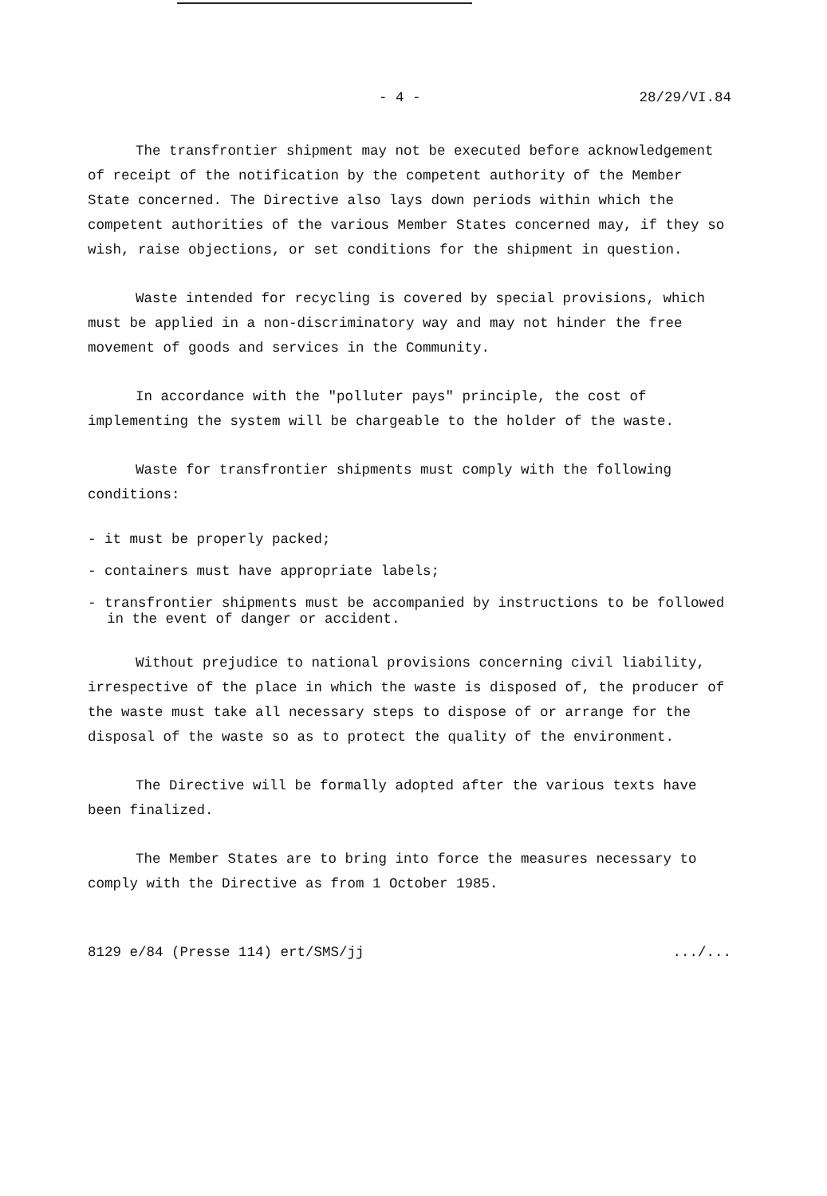- 4 - 28/29/VI.84
The transfrontier shipment may not be executed before acknowledgement of receipt of the notification by the competent authority of the Member State concerned. The Directive also lays down periods within which the competent authorities of the various Member States concerned may, if they so wish, raise objections, or set conditions for the shipment in question.
Waste intended for recycling is covered by special provisions, which must be applied in a non-discriminatory way and may not hinder the free movement of goods and services in the Community.
In accordance with the "polluter pays" principle, the cost of implementing the system will be chargeable to the holder of the waste.
Waste for transfrontier shipments must comply with the following conditions:
- it must be properly packed;
- containers must have appropriate labels;
- transfrontier shipments must be accompanied by instructions to be followed in the event of danger or accident.
Without prejudice to national provisions concerning civil liability, irrespective of the place in which the waste is disposed of, the producer of the waste must take all necessary steps to dispose of or arrange for the disposal of the waste so as to protect the quality of the environment.
The Directive will be formally adopted after the various texts have been finalized.
The Member States are to bring into force the measures necessary to comply with the Directive as from 1 October 1985.
8129 e/84 (Presse 114) ert/SMS/jj.../...